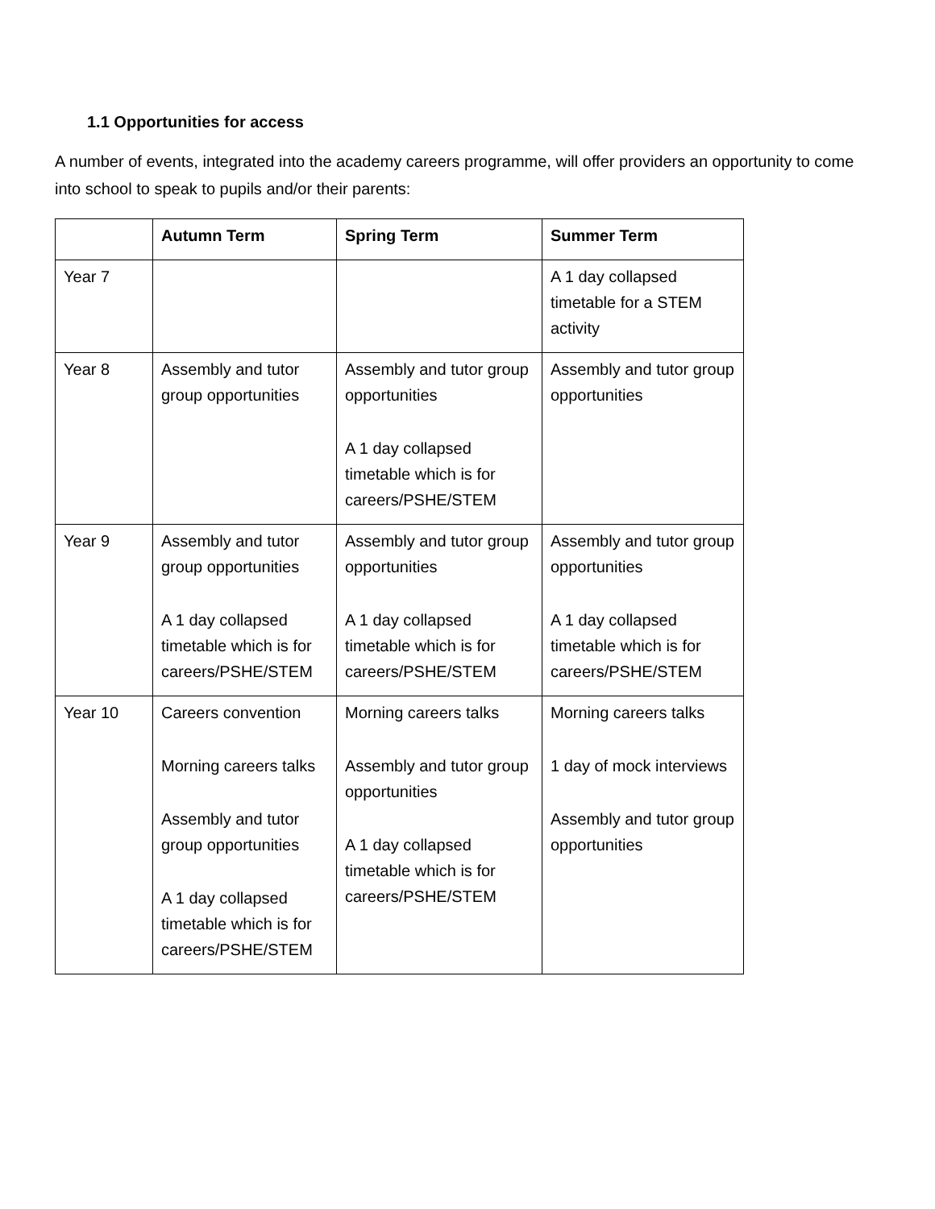1.1 Opportunities for access
A number of events, integrated into the academy careers programme, will offer providers an opportunity to come into school to speak to pupils and/or their parents:
| | Autumn Term | Spring Term | Summer Term |
| --- | --- | --- | --- |
| Year 7 | | | A 1 day collapsed timetable for a STEM activity |
| Year 8 | Assembly and tutor group opportunities | Assembly and tutor group opportunities A 1 day collapsed timetable which is for careers/PSHE/STEM | Assembly and tutor group opportunities |
| Year 9 | Assembly and tutor group opportunities A 1 day collapsed timetable which is for careers/PSHE/STEM | Assembly and tutor group opportunities A 1 day collapsed timetable which is for careers/PSHE/STEM | Assembly and tutor group opportunities A 1 day collapsed timetable which is for careers/PSHE/STEM |
| Year 10 | Careers convention Morning careers talks Assembly and tutor group opportunities A 1 day collapsed timetable which is for careers/PSHE/STEM | Morning careers talks Assembly and tutor group opportunities A 1 day collapsed timetable which is for careers/PSHE/STEM | Morning careers talks 1 day of mock interviews Assembly and tutor group opportunities |